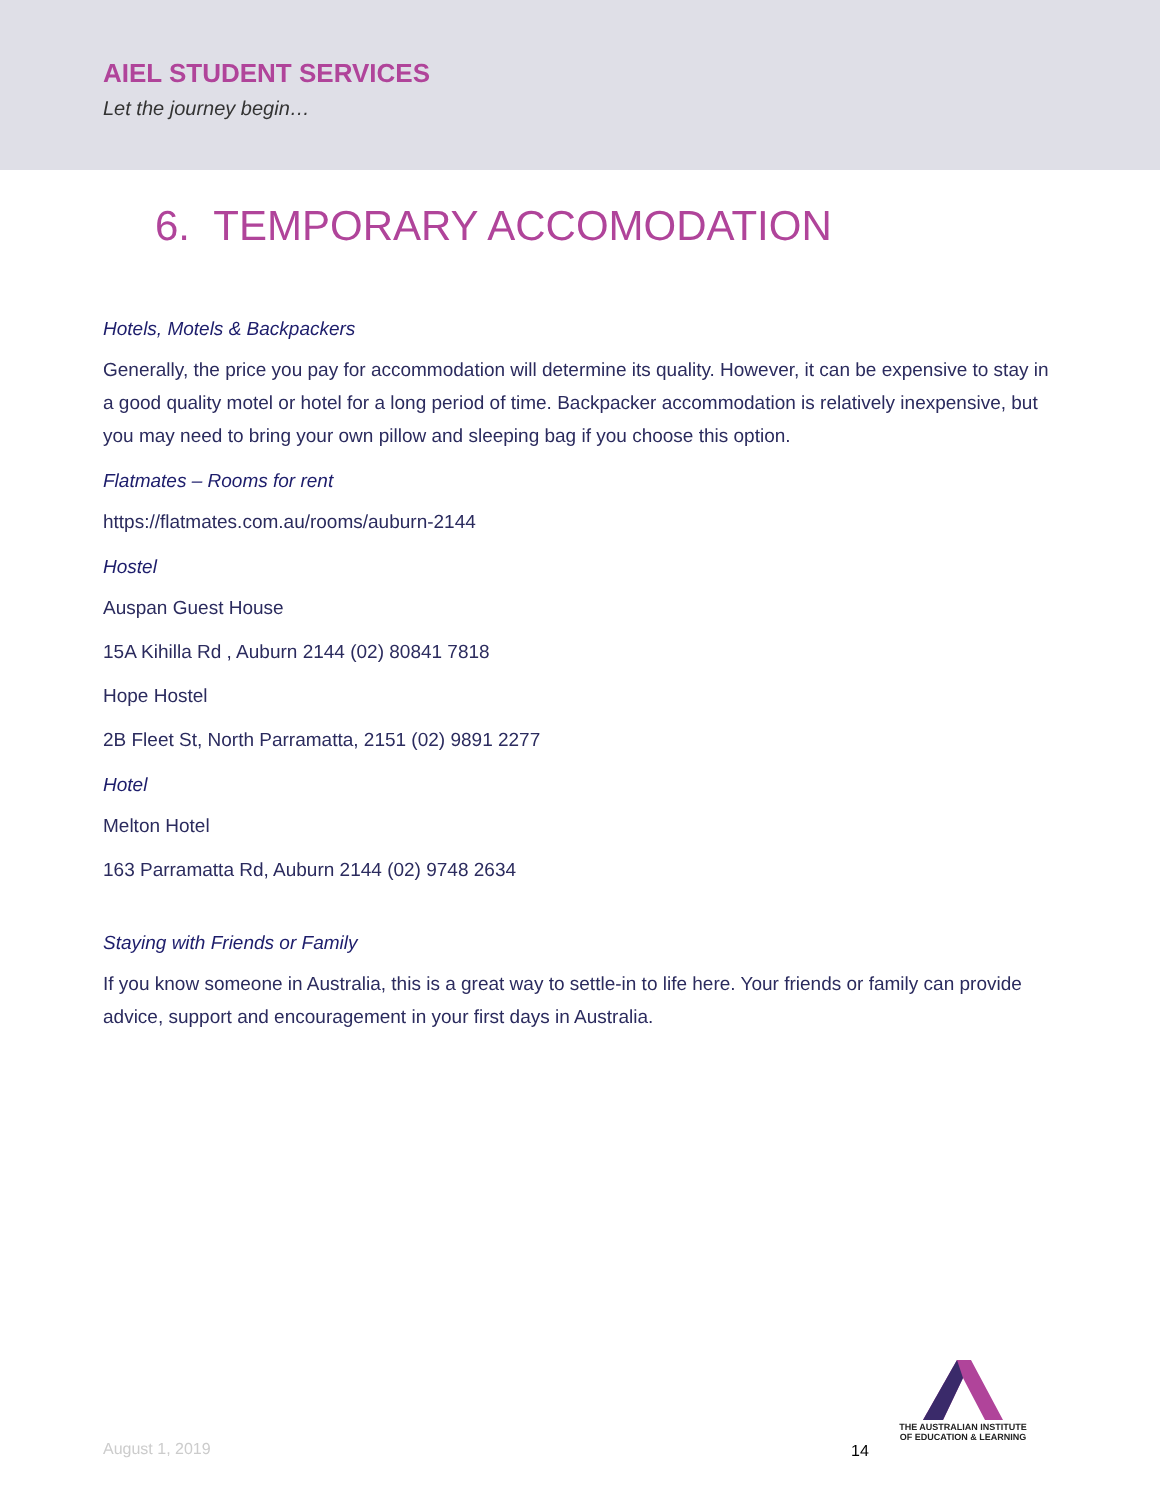AIEL STUDENT SERVICES
Let the journey begin…
6. TEMPORARY ACCOMODATION
Hotels, Motels & Backpackers
Generally, the price you pay for accommodation will determine its quality. However, it can be expensive to stay in a good quality motel or hotel for a long period of time. Backpacker accommodation is relatively inexpensive, but you may need to bring your own pillow and sleeping bag if you choose this option.
Flatmates – Rooms for rent
https://flatmates.com.au/rooms/auburn-2144
Hostel
Auspan Guest House
15A Kihilla Rd , Auburn 2144 (02) 80841 7818
Hope Hostel
2B Fleet St, North Parramatta, 2151 (02) 9891 2277
Hotel
Melton Hotel
163 Parramatta Rd, Auburn 2144 (02) 9748 2634
Staying with Friends or Family
If you know someone in Australia, this is a great way to settle-in to life here. Your friends or family can provide advice, support and encouragement in your first days in Australia.
August 1, 2019 14
THE AUSTRALIAN INSTITUTE
OF EDUCATION & LEARNING